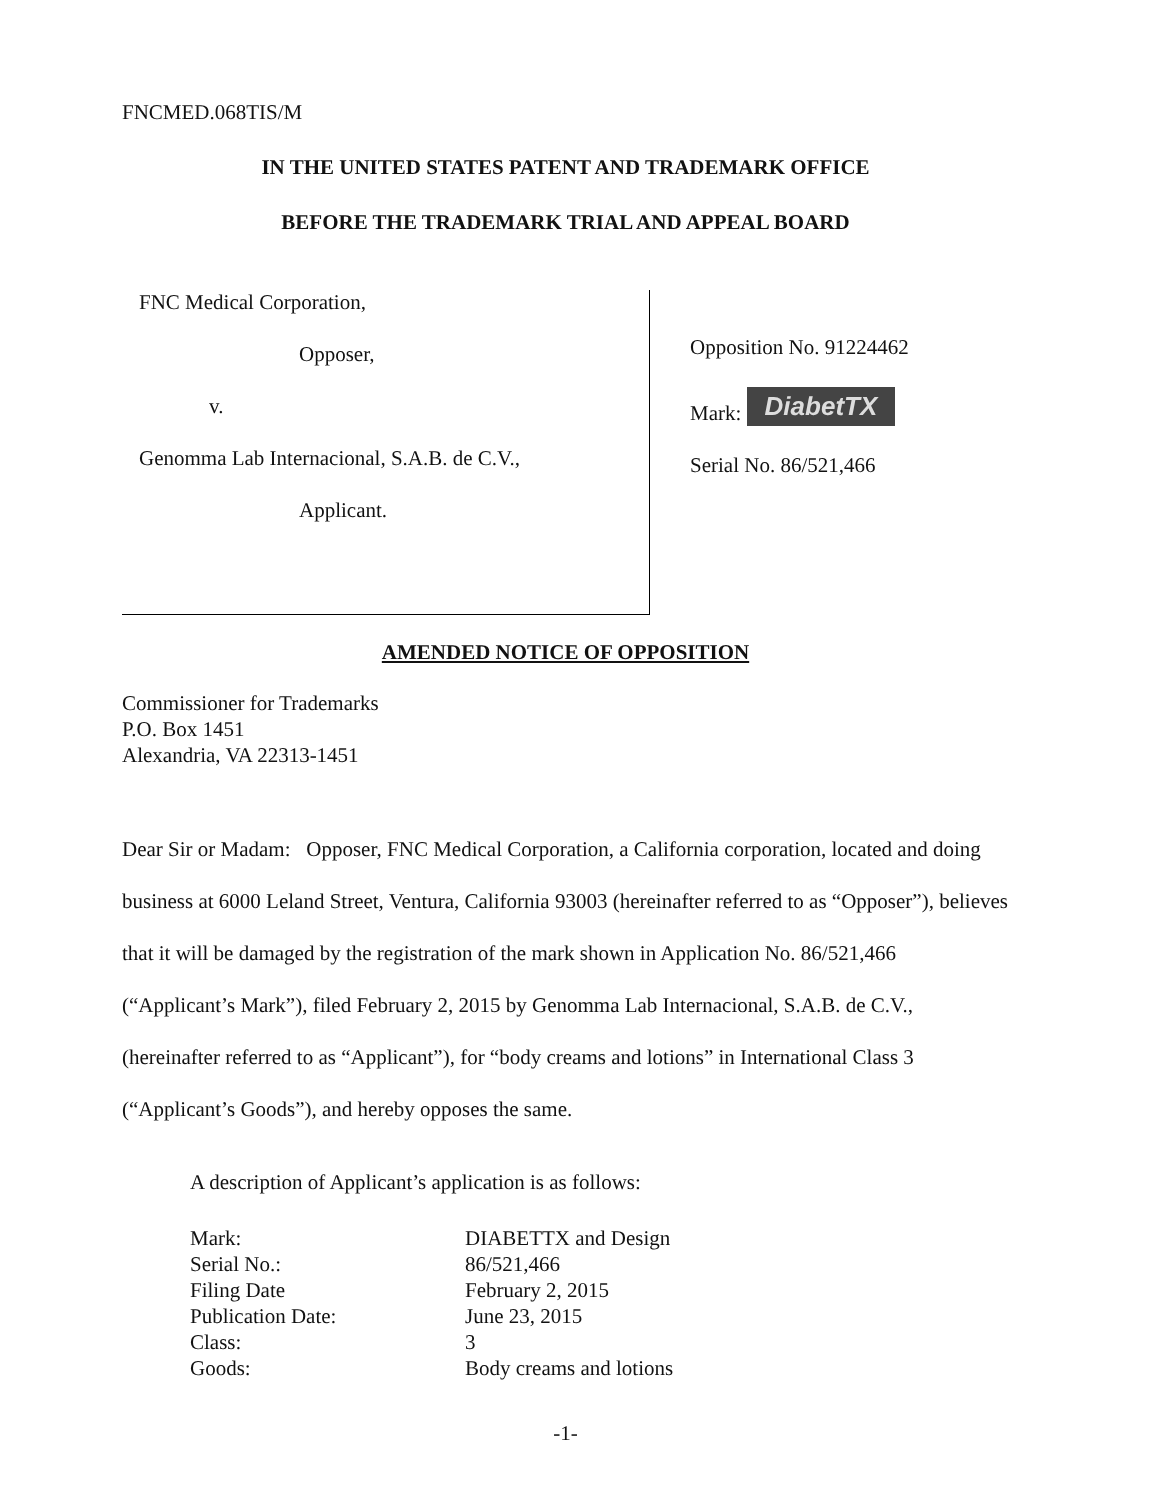FNCMED.068TIS/M
IN THE UNITED STATES PATENT AND TRADEMARK OFFICE
BEFORE THE TRADEMARK TRIAL AND APPEAL BOARD
FNC Medical Corporation,
Opposer,
v.
Genomma Lab Internacional, S.A.B. de C.V.,
Applicant.
Opposition No. 91224462
Mark: DiabetTX
Serial No. 86/521,466
AMENDED NOTICE OF OPPOSITION
Commissioner for Trademarks
P.O. Box 1451
Alexandria, VA 22313-1451
Dear Sir or Madam: Opposer, FNC Medical Corporation, a California corporation, located and doing business at 6000 Leland Street, Ventura, California 93003 (hereinafter referred to as “Opposer”), believes that it will be damaged by the registration of the mark shown in Application No. 86/521,466 (“Applicant’s Mark”), filed February 2, 2015 by Genomma Lab Internacional, S.A.B. de C.V., (hereinafter referred to as “Applicant”), for “body creams and lotions” in International Class 3 (“Applicant’s Goods”), and hereby opposes the same.
A description of Applicant’s application is as follows:
| Mark: | DIABETTX and Design |
| Serial No.: | 86/521,466 |
| Filing Date | February 2, 2015 |
| Publication Date: | June 23, 2015 |
| Class: | 3 |
| Goods: | Body creams and lotions |
-1-